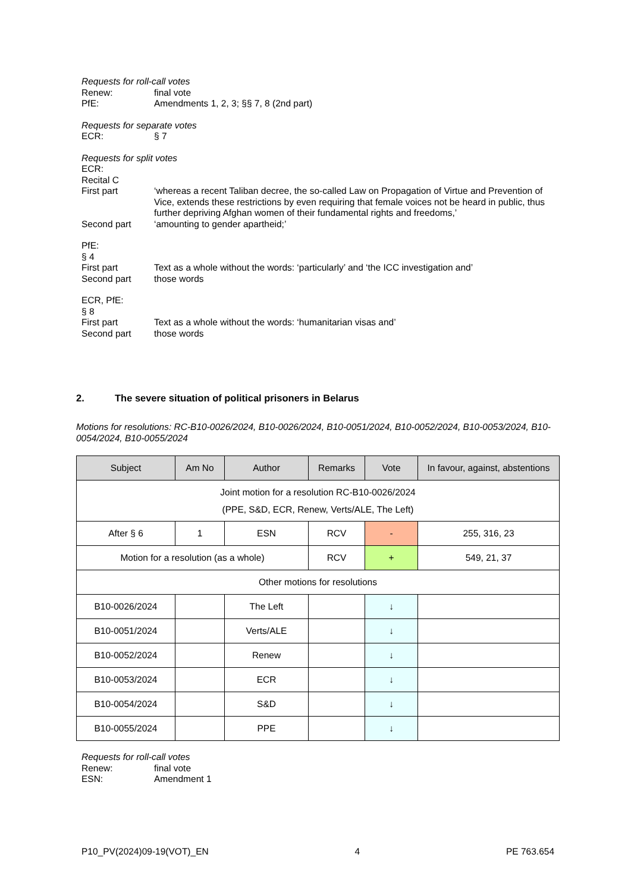Requests for roll-call votes
Renew: final vote
PfE: Amendments 1, 2, 3; §§ 7, 8 (2nd part)
Requests for separate votes
ECR: § 7
Requests for split votes
ECR:
Recital C
First part ‘whereas a recent Taliban decree, the so-called Law on Propagation of Virtue and Prevention of Vice, extends these restrictions by even requiring that female voices not be heard in public, thus further depriving Afghan women of their fundamental rights and freedoms,’
Second part ‘amounting to gender apartheid;’
PfE:
§ 4
First part Text as a whole without the words: ‘particularly’ and ‘the ICC investigation and’
Second part those words
ECR, PfE:
§ 8
First part Text as a whole without the words: ‘humanitarian visas and’
Second part those words
2. The severe situation of political prisoners in Belarus
Motions for resolutions: RC-B10-0026/2024, B10-0026/2024, B10-0051/2024, B10-0052/2024, B10-0053/2024, B10-0054/2024, B10-0055/2024
| Subject | Am No | Author | Remarks | Vote | In favour, against, abstentions |
| --- | --- | --- | --- | --- | --- |
| Joint motion for a resolution RC-B10-0026/2024 (PPE, S&D, ECR, Renew, Verts/ALE, The Left) | | | | | |
| After § 6 | 1 | ESN | RCV | - | 255, 316, 23 |
| Motion for a resolution (as a whole) | | | RCV | + | 549, 21, 37 |
| Other motions for resolutions | | | | | |
| B10-0026/2024 | | The Left | | ↓ | |
| B10-0051/2024 | | Verts/ALE | | ↓ | |
| B10-0052/2024 | | Renew | | ↓ | |
| B10-0053/2024 | | ECR | | ↓ | |
| B10-0054/2024 | | S&D | | ↓ | |
| B10-0055/2024 | | PPE | | ↓ | |
Requests for roll-call votes
Renew: final vote
ESN: Amendment 1
P10_PV(2024)09-19(VOT)_EN 4 PE 763.654